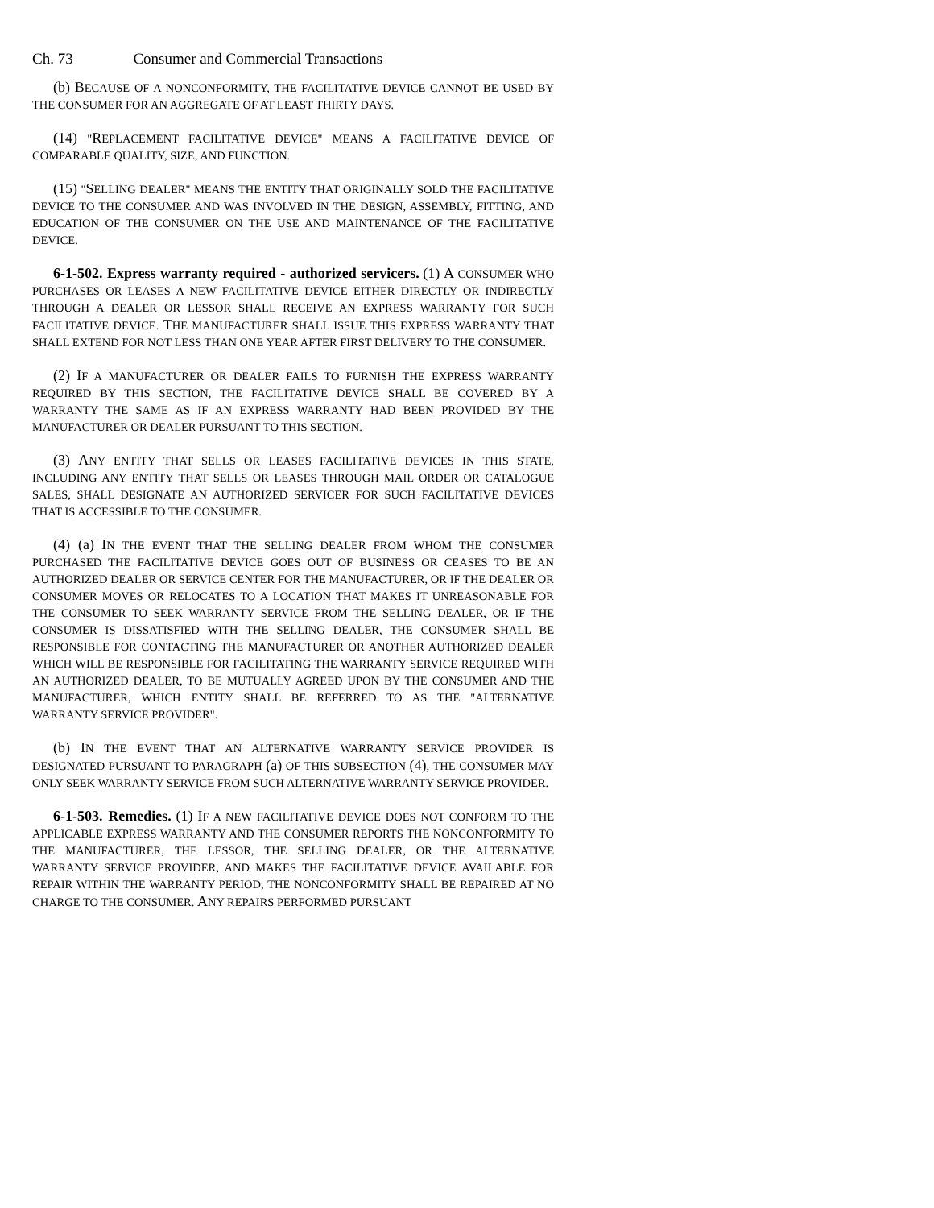Ch. 73 Consumer and Commercial Transactions
(b) BECAUSE OF A NONCONFORMITY, THE FACILITATIVE DEVICE CANNOT BE USED BY THE CONSUMER FOR AN AGGREGATE OF AT LEAST THIRTY DAYS.
(14) "REPLACEMENT FACILITATIVE DEVICE" MEANS A FACILITATIVE DEVICE OF COMPARABLE QUALITY, SIZE, AND FUNCTION.
(15) "SELLING DEALER" MEANS THE ENTITY THAT ORIGINALLY SOLD THE FACILITATIVE DEVICE TO THE CONSUMER AND WAS INVOLVED IN THE DESIGN, ASSEMBLY, FITTING, AND EDUCATION OF THE CONSUMER ON THE USE AND MAINTENANCE OF THE FACILITATIVE DEVICE.
6-1-502. Express warranty required - authorized servicers. (1) A CONSUMER WHO PURCHASES OR LEASES A NEW FACILITATIVE DEVICE EITHER DIRECTLY OR INDIRECTLY THROUGH A DEALER OR LESSOR SHALL RECEIVE AN EXPRESS WARRANTY FOR SUCH FACILITATIVE DEVICE. THE MANUFACTURER SHALL ISSUE THIS EXPRESS WARRANTY THAT SHALL EXTEND FOR NOT LESS THAN ONE YEAR AFTER FIRST DELIVERY TO THE CONSUMER.
(2) IF A MANUFACTURER OR DEALER FAILS TO FURNISH THE EXPRESS WARRANTY REQUIRED BY THIS SECTION, THE FACILITATIVE DEVICE SHALL BE COVERED BY A WARRANTY THE SAME AS IF AN EXPRESS WARRANTY HAD BEEN PROVIDED BY THE MANUFACTURER OR DEALER PURSUANT TO THIS SECTION.
(3) ANY ENTITY THAT SELLS OR LEASES FACILITATIVE DEVICES IN THIS STATE, INCLUDING ANY ENTITY THAT SELLS OR LEASES THROUGH MAIL ORDER OR CATALOGUE SALES, SHALL DESIGNATE AN AUTHORIZED SERVICER FOR SUCH FACILITATIVE DEVICES THAT IS ACCESSIBLE TO THE CONSUMER.
(4) (a) IN THE EVENT THAT THE SELLING DEALER FROM WHOM THE CONSUMER PURCHASED THE FACILITATIVE DEVICE GOES OUT OF BUSINESS OR CEASES TO BE AN AUTHORIZED DEALER OR SERVICE CENTER FOR THE MANUFACTURER, OR IF THE DEALER OR CONSUMER MOVES OR RELOCATES TO A LOCATION THAT MAKES IT UNREASONABLE FOR THE CONSUMER TO SEEK WARRANTY SERVICE FROM THE SELLING DEALER, OR IF THE CONSUMER IS DISSATISFIED WITH THE SELLING DEALER, THE CONSUMER SHALL BE RESPONSIBLE FOR CONTACTING THE MANUFACTURER OR ANOTHER AUTHORIZED DEALER WHICH WILL BE RESPONSIBLE FOR FACILITATING THE WARRANTY SERVICE REQUIRED WITH AN AUTHORIZED DEALER, TO BE MUTUALLY AGREED UPON BY THE CONSUMER AND THE MANUFACTURER, WHICH ENTITY SHALL BE REFERRED TO AS THE "ALTERNATIVE WARRANTY SERVICE PROVIDER".
(b) IN THE EVENT THAT AN ALTERNATIVE WARRANTY SERVICE PROVIDER IS DESIGNATED PURSUANT TO PARAGRAPH (a) OF THIS SUBSECTION (4), THE CONSUMER MAY ONLY SEEK WARRANTY SERVICE FROM SUCH ALTERNATIVE WARRANTY SERVICE PROVIDER.
6-1-503. Remedies. (1) IF A NEW FACILITATIVE DEVICE DOES NOT CONFORM TO THE APPLICABLE EXPRESS WARRANTY AND THE CONSUMER REPORTS THE NONCONFORMITY TO THE MANUFACTURER, THE LESSOR, THE SELLING DEALER, OR THE ALTERNATIVE WARRANTY SERVICE PROVIDER, AND MAKES THE FACILITATIVE DEVICE AVAILABLE FOR REPAIR WITHIN THE WARRANTY PERIOD, THE NONCONFORMITY SHALL BE REPAIRED AT NO CHARGE TO THE CONSUMER. ANY REPAIRS PERFORMED PURSUANT